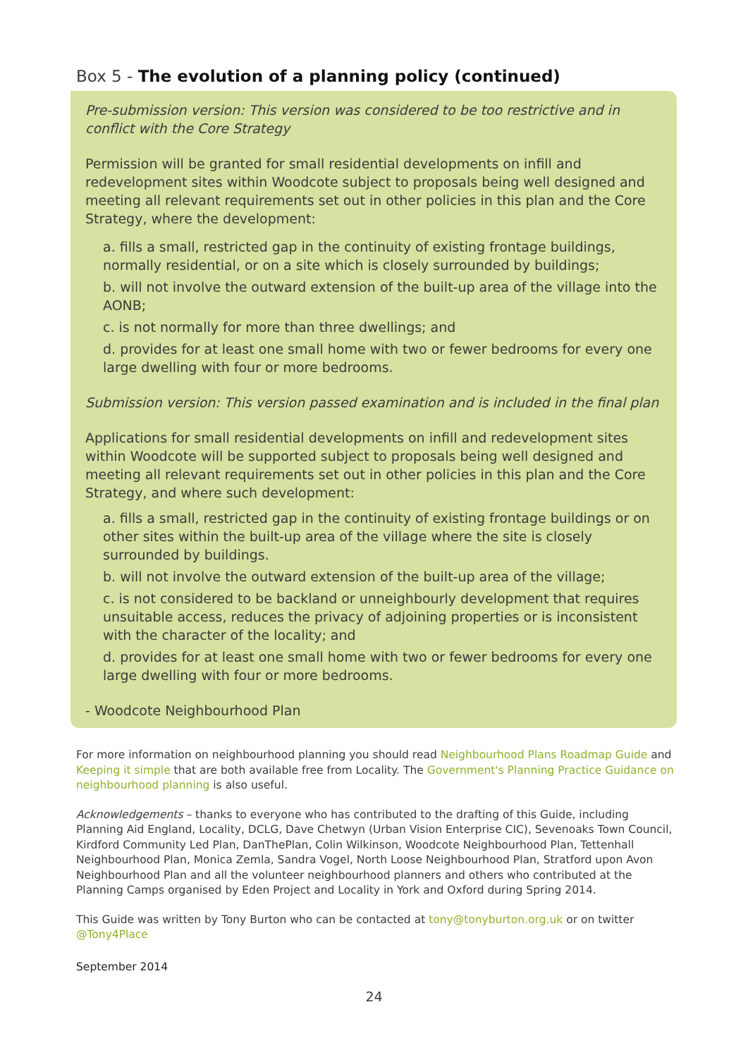Box 5 - The evolution of a planning policy (continued)
Pre-submission version: This version was considered to be too restrictive and in conflict with the Core Strategy
Permission will be granted for small residential developments on infill and redevelopment sites within Woodcote subject to proposals being well designed and meeting all relevant requirements set out in other policies in this plan and the Core Strategy, where the development:
a. fills a small, restricted gap in the continuity of existing frontage buildings, normally residential, or on a site which is closely surrounded by buildings;
b. will not involve the outward extension of the built-up area of the village into the AONB;
c. is not normally for more than three dwellings; and
d. provides for at least one small home with two or fewer bedrooms for every one large dwelling with four or more bedrooms.
Submission version: This version passed examination and is included in the final plan
Applications for small residential developments on infill and redevelopment sites within Woodcote will be supported subject to proposals being well designed and meeting all relevant requirements set out in other policies in this plan and the Core Strategy, and where such development:
a. fills a small, restricted gap in the continuity of existing frontage buildings or on other sites within the built-up area of the village where the site is closely surrounded by buildings.
b. will not involve the outward extension of the built-up area of the village;
c. is not considered to be backland or unneighbourly development that requires unsuitable access, reduces the privacy of adjoining properties or is inconsistent with the character of the locality; and
d. provides for at least one small home with two or fewer bedrooms for every one large dwelling with four or more bedrooms.
- Woodcote Neighbourhood Plan
For more information on neighbourhood planning you should read Neighbourhood Plans Roadmap Guide and Keeping it simple that are both available free from Locality. The Government's Planning Practice Guidance on neighbourhood planning is also useful.
Acknowledgements – thanks to everyone who has contributed to the drafting of this Guide, including Planning Aid England, Locality, DCLG, Dave Chetwyn (Urban Vision Enterprise CIC), Sevenoaks Town Council, Kirdford Community Led Plan, DanThePlan, Colin Wilkinson, Woodcote Neighbourhood Plan, Tettenhall Neighbourhood Plan, Monica Zemla, Sandra Vogel, North Loose Neighbourhood Plan, Stratford upon Avon Neighbourhood Plan and all the volunteer neighbourhood planners and others who contributed at the Planning Camps organised by Eden Project and Locality in York and Oxford during Spring 2014.
This Guide was written by Tony Burton who can be contacted at tony@tonyburton.org.uk or on twitter @Tony4Place
September 2014
24